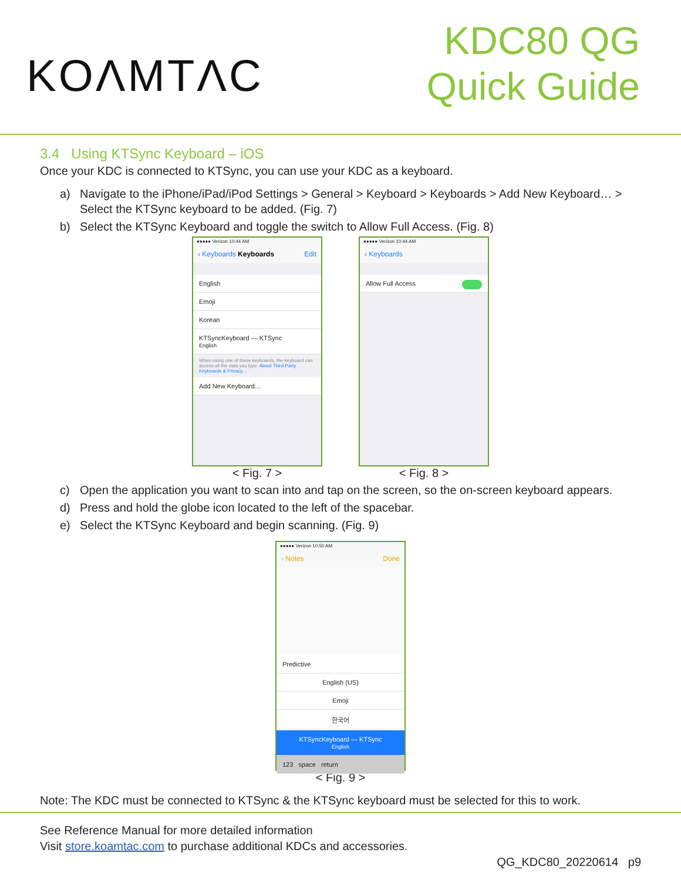KOΛMTΛC
KDC80 QG
Quick Guide
3.4 Using KTSync Keyboard – iOS
Once your KDC is connected to KTSync, you can use your KDC as a keyboard.
a) Navigate to the iPhone/iPad/iPod Settings > General > Keyboard > Keyboards > Add New Keyboard… > Select the KTSync keyboard to be added. (Fig. 7)
b) Select the KTSync Keyboard and toggle the switch to Allow Full Access. (Fig. 8)
●●●●● Verizon 10:44 AM
‹ Keyboards Keyboards Edit
English
Emoji
Korean
KTSyncKeyboard — KTSync
English
When using one of these keyboards, the keyboard can access all the data you type. About Third-Party Keyboards & Privacy…
Add New Keyboard…
< Fig. 7 >
●●●●● Verizon 10:44 AM
‹ Keyboards
Allow Full Access
< Fig. 8 >
c) Open the application you want to scan into and tap on the screen, so the on-screen keyboard appears.
d) Press and hold the globe icon located to the left of the spacebar.
e) Select the KTSync Keyboard and begin scanning. (Fig. 9)
●●●●● Verizon 10:50 AM
‹ Notes Done
Predictive
English (US)
Emoji
한국어
KTSyncKeyboard — KTSync
English
123 space return
< Fig. 9 >
Note: The KDC must be connected to KTSync & the KTSync keyboard must be selected for this to work.
See Reference Manual for more detailed information
Visit store.koamtac.com to purchase additional KDCs and accessories.
QG_KDC80_20220614 p9